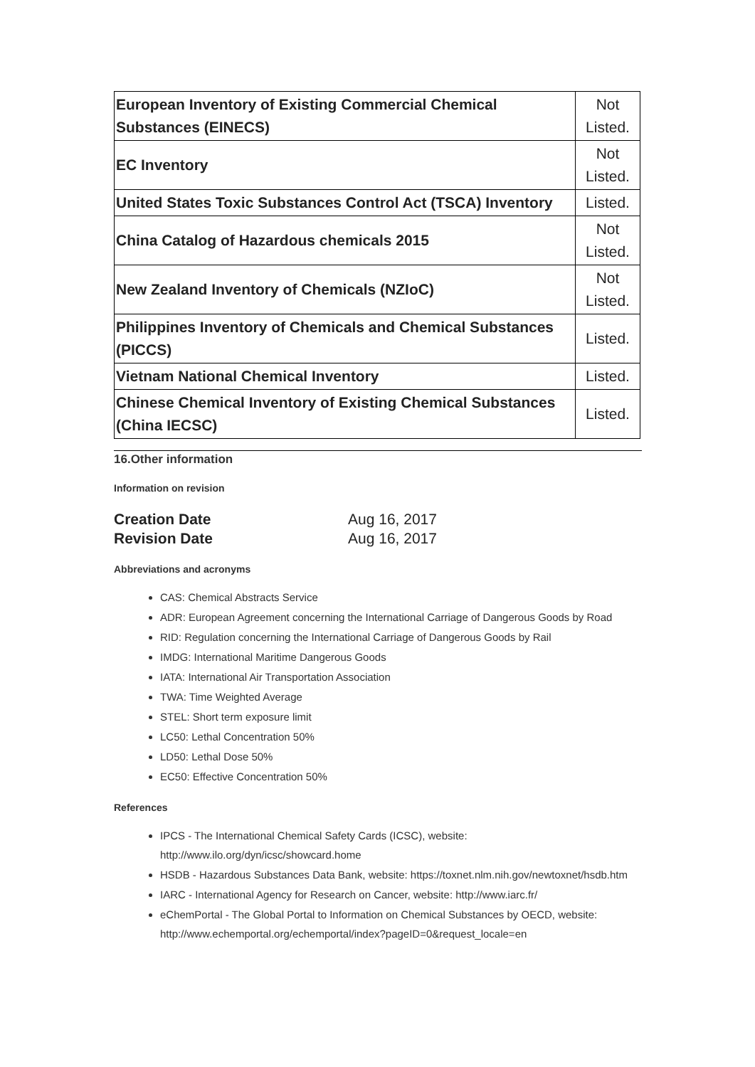| European Inventory of Existing Commercial Chemical Substances (EINECS) | Not Listed. |
| EC Inventory | Not Listed. |
| United States Toxic Substances Control Act (TSCA) Inventory | Listed. |
| China Catalog of Hazardous chemicals 2015 | Not Listed. |
| New Zealand Inventory of Chemicals (NZIoC) | Not Listed. |
| Philippines Inventory of Chemicals and Chemical Substances (PICCS) | Listed. |
| Vietnam National Chemical Inventory | Listed. |
| Chinese Chemical Inventory of Existing Chemical Substances (China IECSC) | Listed. |
16.Other information
Information on revision
Creation Date Aug 16, 2017
Revision Date Aug 16, 2017
Abbreviations and acronyms
CAS: Chemical Abstracts Service
ADR: European Agreement concerning the International Carriage of Dangerous Goods by Road
RID: Regulation concerning the International Carriage of Dangerous Goods by Rail
IMDG: International Maritime Dangerous Goods
IATA: International Air Transportation Association
TWA: Time Weighted Average
STEL: Short term exposure limit
LC50: Lethal Concentration 50%
LD50: Lethal Dose 50%
EC50: Effective Concentration 50%
References
IPCS - The International Chemical Safety Cards (ICSC), website: http://www.ilo.org/dyn/icsc/showcard.home
HSDB - Hazardous Substances Data Bank, website: https://toxnet.nlm.nih.gov/newtoxnet/hsdb.htm
IARC - International Agency for Research on Cancer, website: http://www.iarc.fr/
eChemPortal - The Global Portal to Information on Chemical Substances by OECD, website: http://www.echemportal.org/echemportal/index?pageID=0&request_locale=en